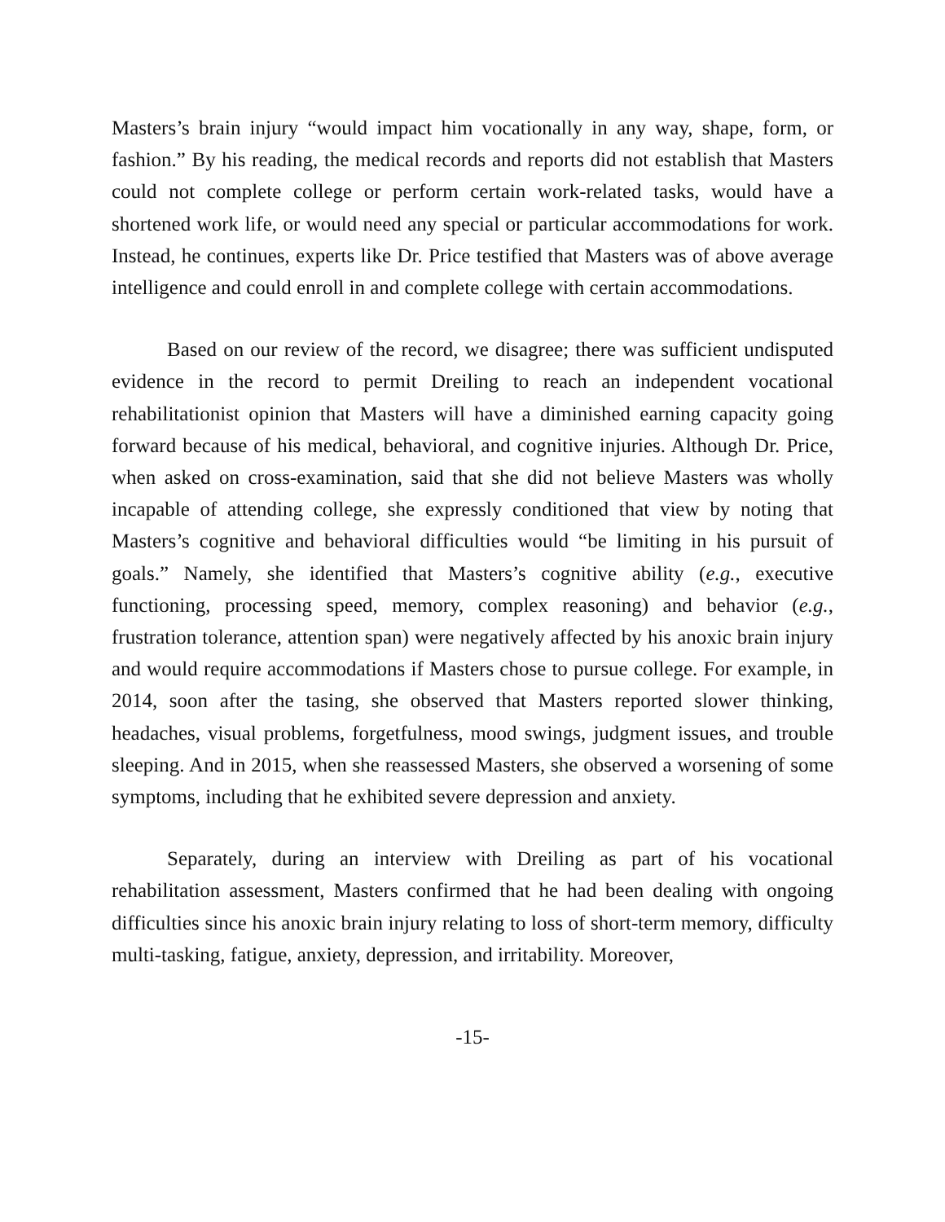Masters’s brain injury “would impact him vocationally in any way, shape, form, or fashion.” By his reading, the medical records and reports did not establish that Masters could not complete college or perform certain work-related tasks, would have a shortened work life, or would need any special or particular accommodations for work. Instead, he continues, experts like Dr. Price testified that Masters was of above average intelligence and could enroll in and complete college with certain accommodations.
Based on our review of the record, we disagree; there was sufficient undisputed evidence in the record to permit Dreiling to reach an independent vocational rehabilitationist opinion that Masters will have a diminished earning capacity going forward because of his medical, behavioral, and cognitive injuries. Although Dr. Price, when asked on cross-examination, said that she did not believe Masters was wholly incapable of attending college, she expressly conditioned that view by noting that Masters’s cognitive and behavioral difficulties would “be limiting in his pursuit of goals.” Namely, she identified that Masters’s cognitive ability (e.g., executive functioning, processing speed, memory, complex reasoning) and behavior (e.g., frustration tolerance, attention span) were negatively affected by his anoxic brain injury and would require accommodations if Masters chose to pursue college. For example, in 2014, soon after the tasing, she observed that Masters reported slower thinking, headaches, visual problems, forgetfulness, mood swings, judgment issues, and trouble sleeping. And in 2015, when she reassessed Masters, she observed a worsening of some symptoms, including that he exhibited severe depression and anxiety.
Separately, during an interview with Dreiling as part of his vocational rehabilitation assessment, Masters confirmed that he had been dealing with ongoing difficulties since his anoxic brain injury relating to loss of short-term memory, difficulty multi-tasking, fatigue, anxiety, depression, and irritability. Moreover,
-15-